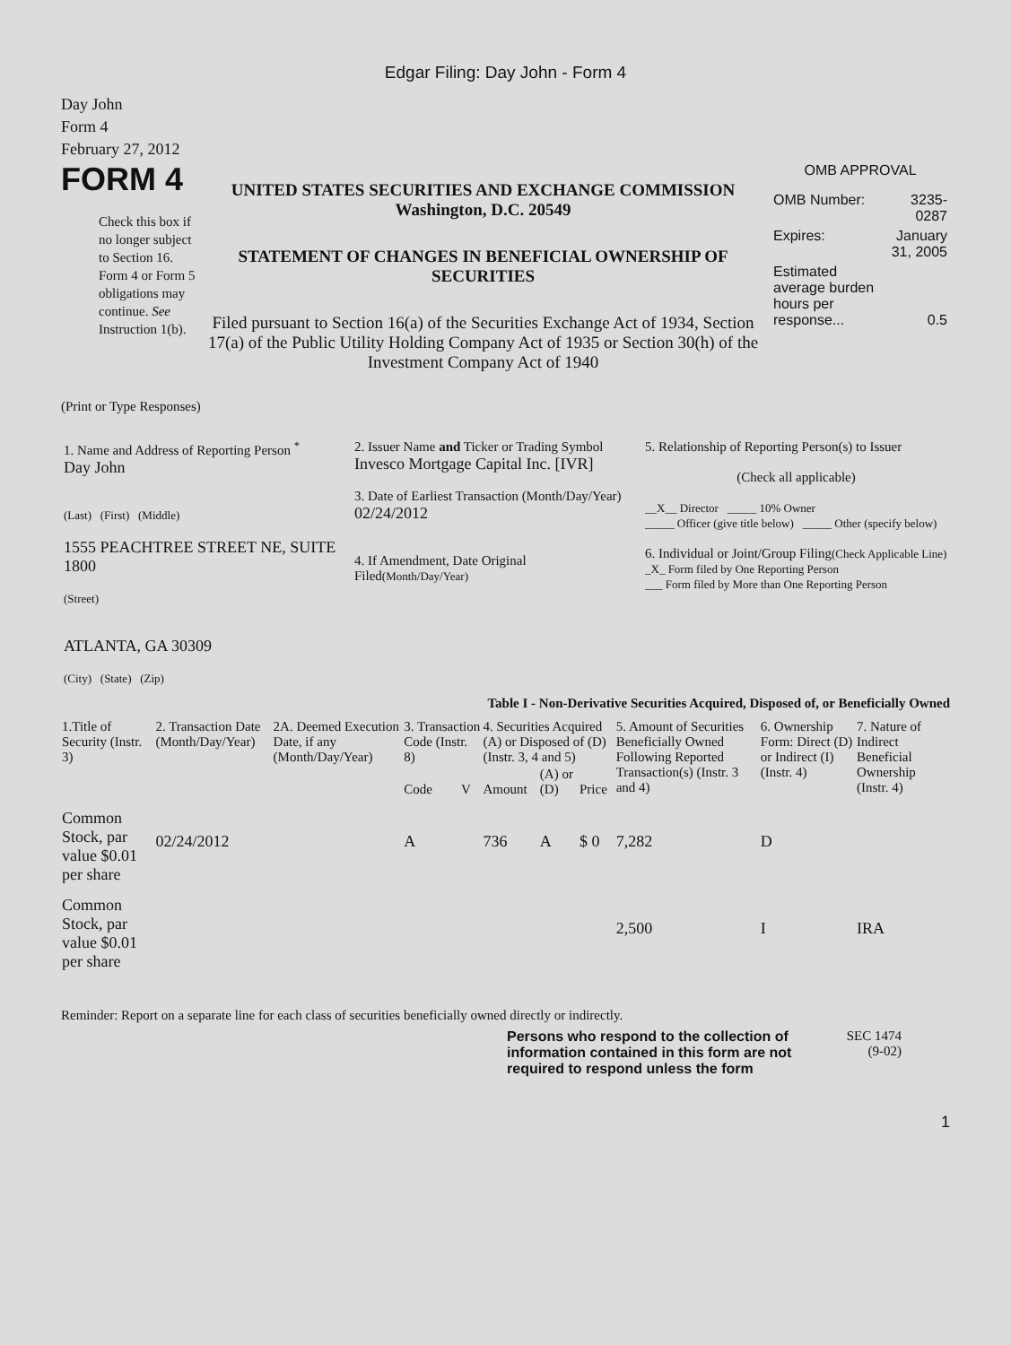Edgar Filing: Day John - Form 4
Day John
Form 4
February 27, 2012
FORM 4
Check this box if no longer subject to Section 16. Form 4 or Form 5 obligations may continue. See Instruction 1(b).
UNITED STATES SECURITIES AND EXCHANGE COMMISSION
Washington, D.C. 20549
STATEMENT OF CHANGES IN BENEFICIAL OWNERSHIP OF SECURITIES
Filed pursuant to Section 16(a) of the Securities Exchange Act of 1934, Section 17(a) of the Public Utility Holding Company Act of 1935 or Section 30(h) of the Investment Company Act of 1940
OMB APPROVAL
| OMB Number: | 3235-0287 |
| Expires: | January 31, 2005 |
| Estimated average burden hours per response... | 0.5 |
(Print or Type Responses)
| 1. Name and Address of Reporting Person <sup>*</sup> Day John (Last) (First) (Middle) 1555 PEACHTREE STREET NE, SUITE 1800 (Street) ATLANTA, GA 30309 (City) (State) (Zip) | 2. Issuer Name and Ticker or Trading Symbol Invesco Mortgage Capital Inc. [IVR] 3. Date of Earliest Transaction (Month/Day/Year) 02/24/2012 4. If Amendment, Date Original Filed (Month/Day/Year) | 5. Relationship of Reporting Person(s) to Issuer (Check all applicable) __X__ Director _____ 10% Owner _____ Officer (give title below) _____ Other (specify below) 6. Individual or Joint/Group Filing (Check Applicable Line) _X_ Form filed by One Reporting Person ___ Form filed by More than One Reporting Person |
Table I - Non-Derivative Securities Acquired, Disposed of, or Beneficially Owned
| 1.Title of Security (Instr. 3) | 2. Transaction Date (Month/Day/Year) | 2A. Deemed Execution Date, if any (Month/Day/Year) | 3. Transaction Code (Instr. 8) | | 4. Securities Acquired (A) or Disposed of (D) (Instr. 3, 4 and 5) | | | 5. Amount of Securities Beneficially Owned Following Reported Transaction(s) (Instr. 3 and 4) | 6. Ownership Form: Direct (D) or Indirect (I) (Instr. 4) | 7. Nature of Indirect Beneficial Ownership (Instr. 4) |
| --- | --- | --- | --- | --- | --- | --- | --- | --- | --- | --- |
| | | | Code | V | Amount | (A) or (D) | Price | | | |
| Common Stock, par value $0.01 per share | 02/24/2012 | | A | | 736 | A | $ 0 | 7,282 | D | |
| Common Stock, par value $0.01 per share | | | | | | | | 2,500 | I | IRA |
Reminder: Report on a separate line for each class of securities beneficially owned directly or indirectly.
Persons who respond to the collection of information contained in this form are not required to respond unless the form
SEC 1474 (9-02)
1